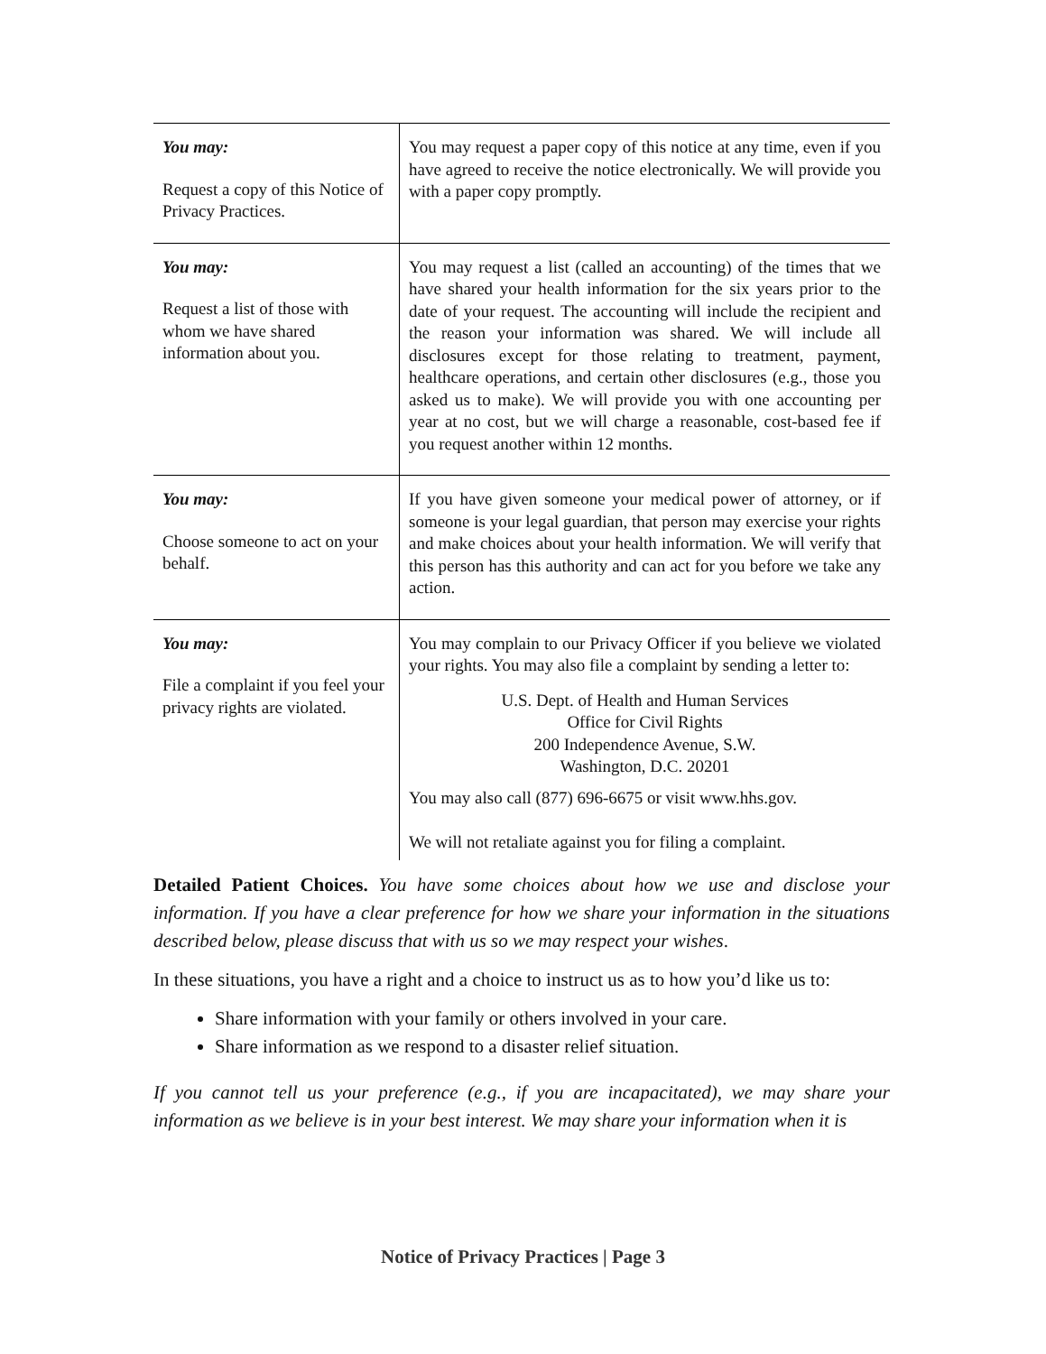| You may: Request a copy of this Notice of Privacy Practices. | You may request a paper copy of this notice at any time, even if you have agreed to receive the notice electronically. We will provide you with a paper copy promptly. |
| You may: Request a list of those with whom we have shared information about you. | You may request a list (called an accounting) of the times that we have shared your health information for the six years prior to the date of your request. The accounting will include the recipient and the reason your information was shared. We will include all disclosures except for those relating to treatment, payment, healthcare operations, and certain other disclosures (e.g., those you asked us to make). We will provide you with one accounting per year at no cost, but we will charge a reasonable, cost-based fee if you request another within 12 months. |
| You may: Choose someone to act on your behalf. | If you have given someone your medical power of attorney, or if someone is your legal guardian, that person may exercise your rights and make choices about your health information. We will verify that this person has this authority and can act for you before we take any action. |
| You may: File a complaint if you feel your privacy rights are violated. | You may complain to our Privacy Officer if you believe we violated your rights. You may also file a complaint by sending a letter to: U.S. Dept. of Health and Human Services Office for Civil Rights 200 Independence Avenue, S.W. Washington, D.C. 20201 You may also call (877) 696-6675 or visit www.hhs.gov. We will not retaliate against you for filing a complaint. |
Detailed Patient Choices. You have some choices about how we use and disclose your information. If you have a clear preference for how we share your information in the situations described below, please discuss that with us so we may respect your wishes.
In these situations, you have a right and a choice to instruct us as to how you’d like us to:
Share information with your family or others involved in your care.
Share information as we respond to a disaster relief situation.
If you cannot tell us your preference (e.g., if you are incapacitated), we may share your information as we believe is in your best interest. We may share your information when it is
Notice of Privacy Practices | Page 3